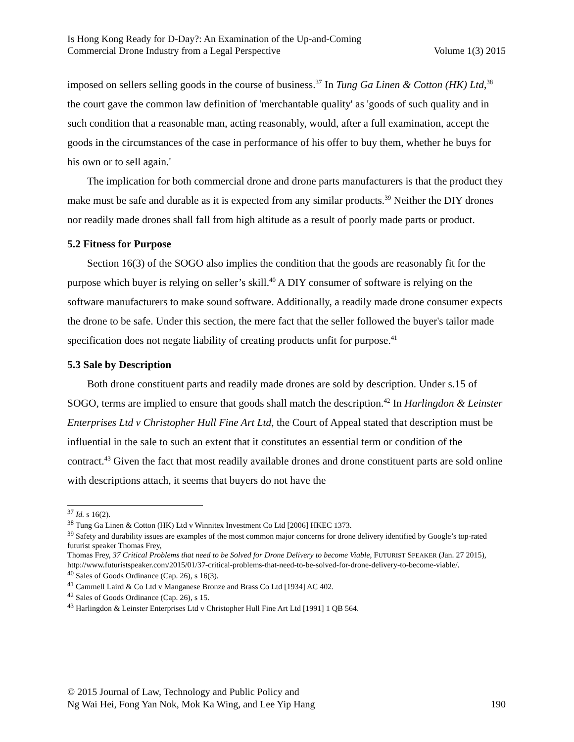Is Hong Kong Ready for D-Day?: An Examination of the Up-and-Coming
Commercial Drone Industry from a Legal Perspective
Volume 1(3) 2015
imposed on sellers selling goods in the course of business.<sup>37</sup> In Tung Ga Linen & Cotton (HK) Ltd,<sup>38</sup> the court gave the common law definition of 'merchantable quality' as 'goods of such quality and in such condition that a reasonable man, acting reasonably, would, after a full examination, accept the goods in the circumstances of the case in performance of his offer to buy them, whether he buys for his own or to sell again.'
The implication for both commercial drone and drone parts manufacturers is that the product they make must be safe and durable as it is expected from any similar products.<sup>39</sup> Neither the DIY drones nor readily made drones shall fall from high altitude as a result of poorly made parts or product.
5.2 Fitness for Purpose
Section 16(3) of the SOGO also implies the condition that the goods are reasonably fit for the purpose which buyer is relying on seller’s skill.<sup>40</sup> A DIY consumer of software is relying on the software manufacturers to make sound software. Additionally, a readily made drone consumer expects the drone to be safe. Under this section, the mere fact that the seller followed the buyer's tailor made specification does not negate liability of creating products unfit for purpose.<sup>41</sup>
5.3 Sale by Description
Both drone constituent parts and readily made drones are sold by description. Under s.15 of SOGO, terms are implied to ensure that goods shall match the description.<sup>42</sup> In Harlingdon & Leinster Enterprises Ltd v Christopher Hull Fine Art Ltd, the Court of Appeal stated that description must be influential in the sale to such an extent that it constitutes an essential term or condition of the contract.<sup>43</sup> Given the fact that most readily available drones and drone constituent parts are sold online with descriptions attach, it seems that buyers do not have the
<sup>37</sup> Id. s 16(2).
<sup>38</sup> Tung Ga Linen & Cotton (HK) Ltd v Winnitex Investment Co Ltd [2006] HKEC 1373.
<sup>39</sup> Safety and durability issues are examples of the most common major concerns for drone delivery identified by Google’s top-rated futurist speaker Thomas Frey,
Thomas Frey, 37 Critical Problems that need to be Solved for Drone Delivery to become Viable, FUTURIST SPEAKER (Jan. 27 2015), http://www.futuristspeaker.com/2015/01/37-critical-problems-that-need-to-be-solved-for-drone-delivery-to-become-viable/.
<sup>40</sup> Sales of Goods Ordinance (Cap. 26), s 16(3).
<sup>41</sup> Cammell Laird & Co Ltd v Manganese Bronze and Brass Co Ltd [1934] AC 402.
<sup>42</sup> Sales of Goods Ordinance (Cap. 26), s 15.
<sup>43</sup> Harlingdon & Leinster Enterprises Ltd v Christopher Hull Fine Art Ltd [1991] 1 QB 564.
© 2015 Journal of Law, Technology and Public Policy and
Ng Wai Hei, Fong Yan Nok, Mok Ka Wing, and Lee Yip Hang
190